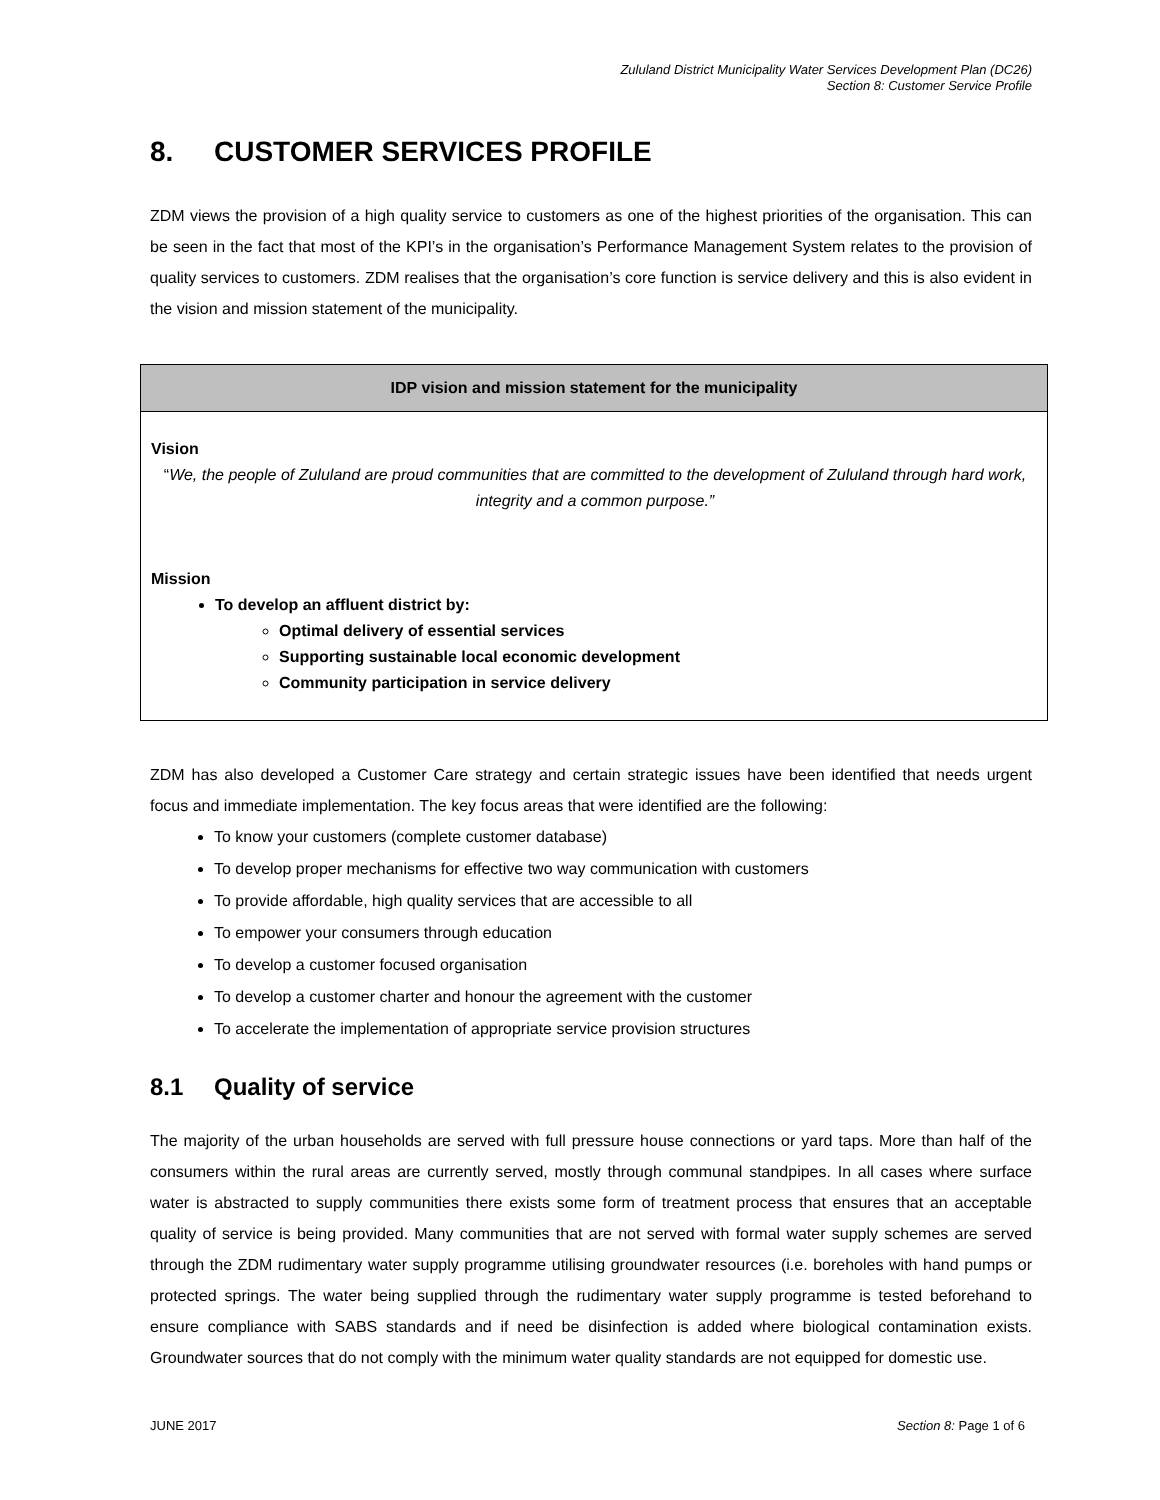Zululand District Municipality Water Services Development Plan (DC26)
Section 8: Customer Service Profile
8. CUSTOMER SERVICES PROFILE
ZDM views the provision of a high quality service to customers as one of the highest priorities of the organisation. This can be seen in the fact that most of the KPI’s in the organisation’s Performance Management System relates to the provision of quality services to customers. ZDM realises that the organisation’s core function is service delivery and this is also evident in the vision and mission statement of the municipality.
| IDP vision and mission statement for the municipality |
| --- |
| Vision “ We, the people of Zululand are proud communities that are committed to the development of Zululand through hard work, integrity and a common purpose.” Mission To develop an affluent district by: Optimal delivery of essential services Supporting sustainable local economic development Community participation in service delivery |
ZDM has also developed a Customer Care strategy and certain strategic issues have been identified that needs urgent focus and immediate implementation. The key focus areas that were identified are the following:
To know your customers (complete customer database)
To develop proper mechanisms for effective two way communication with customers
To provide affordable, high quality services that are accessible to all
To empower your consumers through education
To develop a customer focused organisation
To develop a customer charter and honour the agreement with the customer
To accelerate the implementation of appropriate service provision structures
8.1 Quality of service
The majority of the urban households are served with full pressure house connections or yard taps. More than half of the consumers within the rural areas are currently served, mostly through communal standpipes. In all cases where surface water is abstracted to supply communities there exists some form of treatment process that ensures that an acceptable quality of service is being provided. Many communities that are not served with formal water supply schemes are served through the ZDM rudimentary water supply programme utilising groundwater resources (i.e. boreholes with hand pumps or protected springs. The water being supplied through the rudimentary water supply programme is tested beforehand to ensure compliance with SABS standards and if need be disinfection is added where biological contamination exists. Groundwater sources that do not comply with the minimum water quality standards are not equipped for domestic use.
JUNE 2017 Section 8: Page 1 of 6